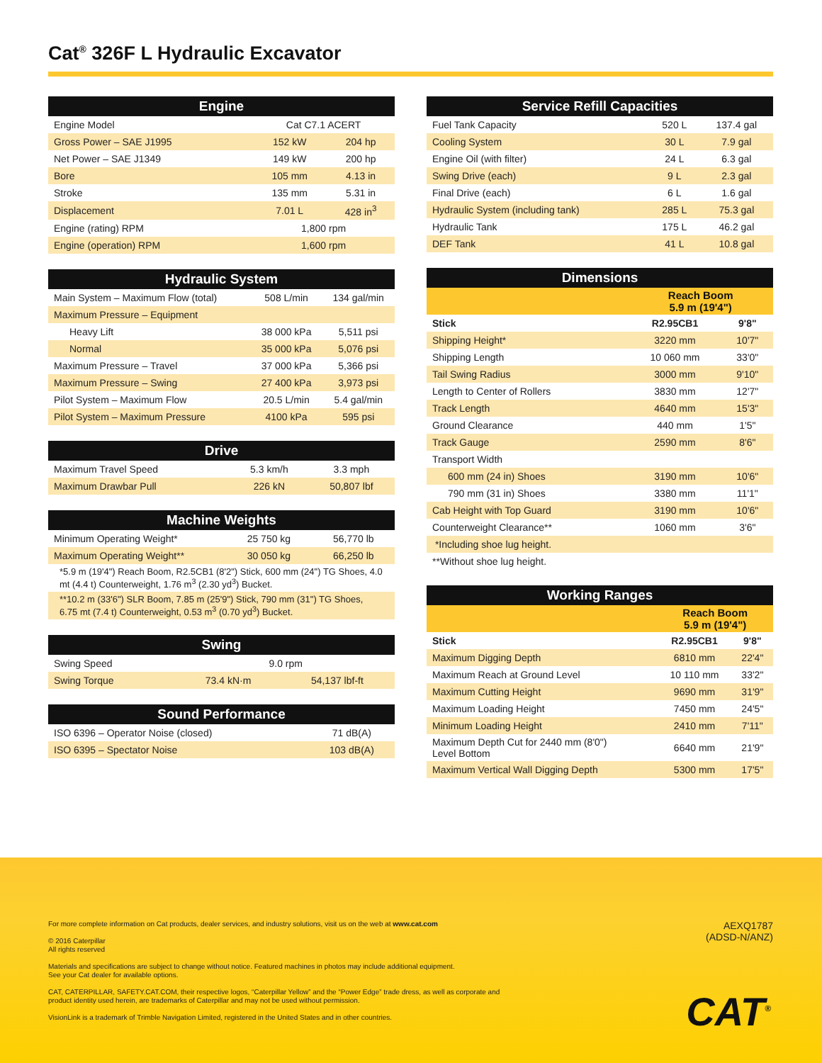Cat<sup>®</sup> 326F L Hydraulic Excavator
| Engine | | |
| --- | --- | --- |
| Engine Model | Cat C7.1 ACERT | |
| Gross Power – SAE J1995 | 152 kW | 204 hp |
| Net Power – SAE J1349 | 149 kW | 200 hp |
| Bore | 105 mm | 4.13 in |
| Stroke | 135 mm | 5.31 in |
| Displacement | 7.01 L | 428 in<sup>3</sup> |
| Engine (rating) RPM | 1,800 rpm | |
| Engine (operation) RPM | 1,600 rpm | |
| Hydraulic System | | |
| --- | --- | --- |
| Main System – Maximum Flow (total) | 508 L/min | 134 gal/min |
| Maximum Pressure – Equipment | | |
| Heavy Lift | 38 000 kPa | 5,511 psi |
| Normal | 35 000 kPa | 5,076 psi |
| Maximum Pressure – Travel | 37 000 kPa | 5,366 psi |
| Maximum Pressure – Swing | 27 400 kPa | 3,973 psi |
| Pilot System – Maximum Flow | 20.5 L/min | 5.4 gal/min |
| Pilot System – Maximum Pressure | 4100 kPa | 595 psi |
| Drive | | |
| --- | --- | --- |
| Maximum Travel Speed | 5.3 km/h | 3.3 mph |
| Maximum Drawbar Pull | 226 kN | 50,807 lbf |
| Machine Weights | | |
| --- | --- | --- |
| Minimum Operating Weight* | 25 750 kg | 56,770 lb |
| Maximum Operating Weight** | 30 050 kg | 66,250 lb |
| *5.9 m (19'4") Reach Boom, R2.5CB1 (8'2") Stick, 600 mm (24") TG Shoes, 4.0 mt (4.4 t) Counterweight, 1.76 m<sup>3</sup> (2.30 yd<sup>3</sup>) Bucket. | | |
| **10.2 m (33'6") SLR Boom, 7.85 m (25'9") Stick, 790 mm (31") TG Shoes, 6.75 mt (7.4 t) Counterweight, 0.53 m<sup>3</sup> (0.70 yd<sup>3</sup>) Bucket. | | |
| Swing | | |
| --- | --- | --- |
| Swing Speed | 9.0 rpm | |
| Swing Torque | 73.4 kN·m | 54,137 lbf-ft |
| Sound Performance | |
| --- | --- |
| ISO 6396 – Operator Noise (closed) | 71 dB(A) |
| ISO 6395 – Spectator Noise | 103 dB(A) |
| Service Refill Capacities | | |
| --- | --- | --- |
| Fuel Tank Capacity | 520 L | 137.4 gal |
| Cooling System | 30 L | 7.9 gal |
| Engine Oil (with filter) | 24 L | 6.3 gal |
| Swing Drive (each) | 9 L | 2.3 gal |
| Final Drive (each) | 6 L | 1.6 gal |
| Hydraulic System (including tank) | 285 L | 75.3 gal |
| Hydraulic Tank | 175 L | 46.2 gal |
| DEF Tank | 41 L | 10.8 gal |
| Dimensions | | |
| --- | --- | --- |
| | Reach Boom 5.9 m (19'4") | |
| Stick | R2.95CB1 | 9'8" |
| Shipping Height* | 3220 mm | 10'7" |
| Shipping Length | 10 060 mm | 33'0" |
| Tail Swing Radius | 3000 mm | 9'10" |
| Length to Center of Rollers | 3830 mm | 12'7" |
| Track Length | 4640 mm | 15'3" |
| Ground Clearance | 440 mm | 1'5" |
| Track Gauge | 2590 mm | 8'6" |
| Transport Width | | |
| 600 mm (24 in) Shoes | 3190 mm | 10'6" |
| 790 mm (31 in) Shoes | 3380 mm | 11'1" |
| Cab Height with Top Guard | 3190 mm | 10'6" |
| Counterweight Clearance** | 1060 mm | 3'6" |
| *Including shoe lug height. | | |
| **Without shoe lug height. | | |
| Working Ranges | | |
| --- | --- | --- |
| | Reach Boom 5.9 m (19'4") | |
| Stick | R2.95CB1 | 9'8" |
| Maximum Digging Depth | 6810 mm | 22'4" |
| Maximum Reach at Ground Level | 10 110 mm | 33'2" |
| Maximum Cutting Height | 9690 mm | 31'9" |
| Maximum Loading Height | 7450 mm | 24'5" |
| Minimum Loading Height | 2410 mm | 7'11" |
| Maximum Depth Cut for 2440 mm (8'0") Level Bottom | 6640 mm | 21'9" |
| Maximum Vertical Wall Digging Depth | 5300 mm | 17'5" |
For more complete information on Cat products, dealer services, and industry solutions, visit us on the web at www.cat.com
© 2016 Caterpillar
All rights reserved
Materials and specifications are subject to change without notice. Featured machines in photos may include additional equipment.
See your Cat dealer for available options.
CAT, CATERPILLAR, SAFETY.CAT.COM, their respective logos, “Caterpillar Yellow” and the “Power Edge” trade dress, as well as corporate and product identity used herein, are trademarks of Caterpillar and may not be used without permission.
VisionLink is a trademark of Trimble Navigation Limited, registered in the United States and in other countries.
AEXQ1787
(ADSD-N/ANZ)
CAT<sup>®</sup>